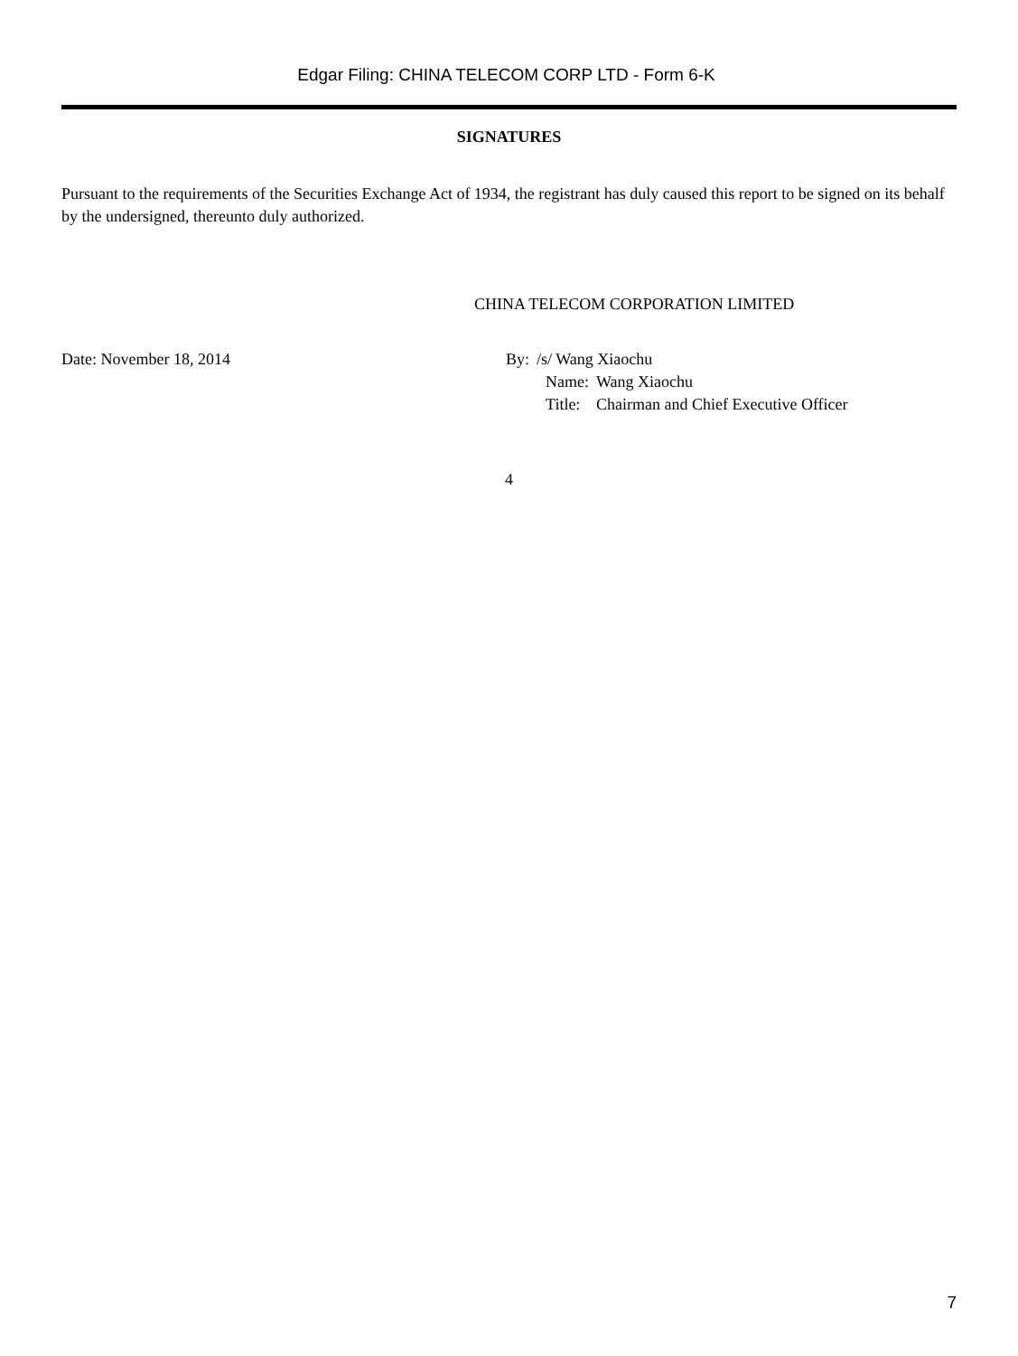Edgar Filing: CHINA TELECOM CORP LTD - Form 6-K
SIGNATURES
Pursuant to the requirements of the Securities Exchange Act of 1934, the registrant has duly caused this report to be signed on its behalf by the undersigned, thereunto duly authorized.
CHINA TELECOM CORPORATION LIMITED
Date: November 18, 2014
| By: | /s/ Wang Xiaochu | |
| | Name: | Wang Xiaochu |
| | Title: | Chairman and Chief Executive Officer |
4
7